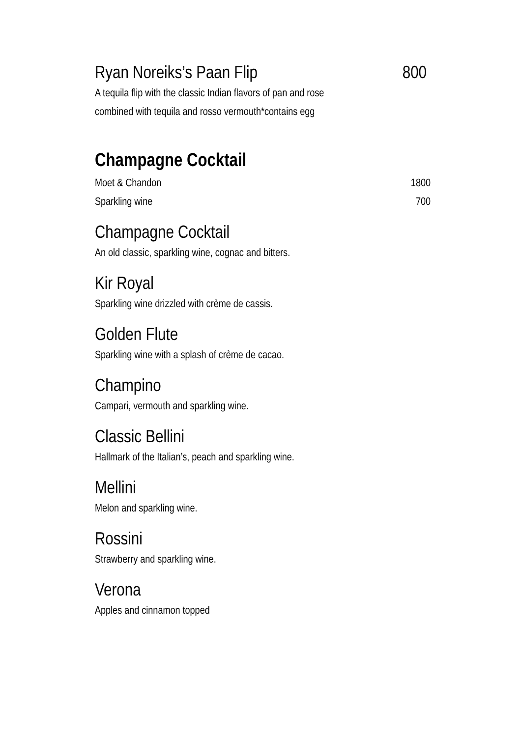Ryan Noreiks’s Paan Flip 800
A tequila flip with the classic Indian flavors of pan and rose
combined with tequila and rosso vermouth*contains egg
Champagne Cocktail
Moet & Chandon 1800
Sparkling wine 700
Champagne Cocktail
An old classic, sparkling wine, cognac and bitters.
Kir Royal
Sparkling wine drizzled with crème de cassis.
Golden Flute
Sparkling wine with a splash of crème de cacao.
Champino
Campari, vermouth and sparkling wine.
Classic Bellini
Hallmark of the Italian’s, peach and sparkling wine.
Mellini
Melon and sparkling wine.
Rossini
Strawberry and sparkling wine.
Verona
Apples and cinnamon topped